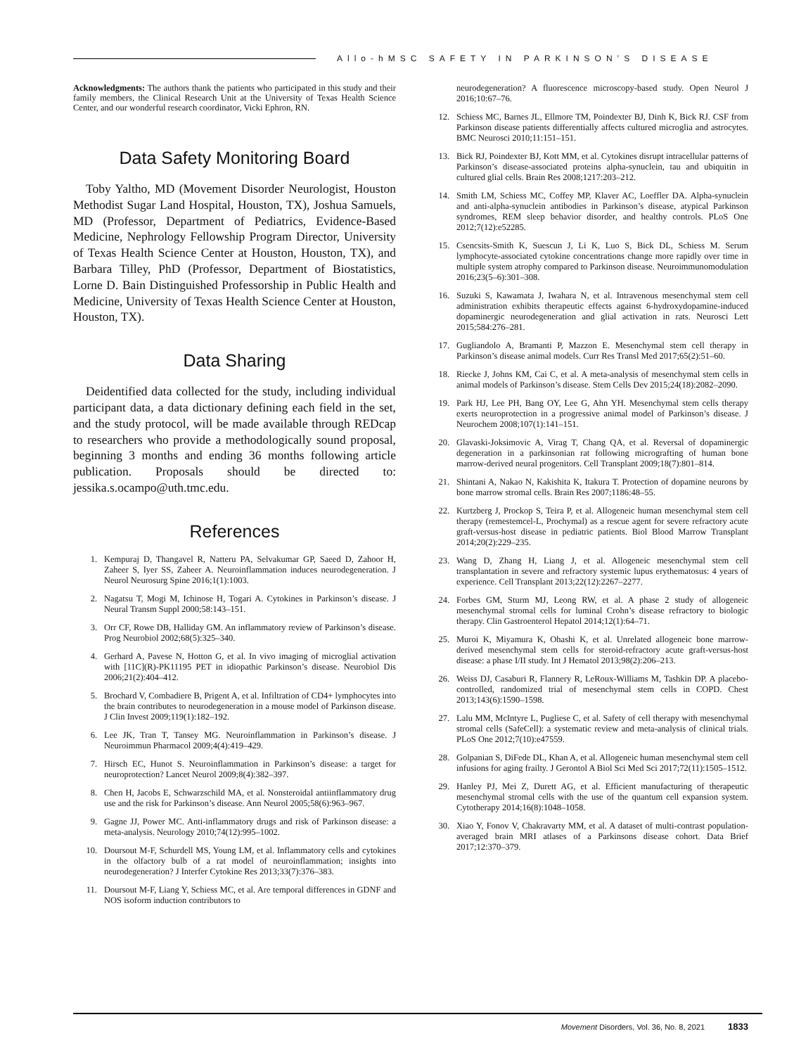Allo-hMSC SAFETY IN PARKINSON’S DISEASE
Acknowledgments: The authors thank the patients who participated in this study and their family members, the Clinical Research Unit at the University of Texas Health Science Center, and our wonderful research coordinator, Vicki Ephron, RN.
Data Safety Monitoring Board
Toby Yaltho, MD (Movement Disorder Neurologist, Houston Methodist Sugar Land Hospital, Houston, TX), Joshua Samuels, MD (Professor, Department of Pediatrics, Evidence-Based Medicine, Nephrology Fellowship Program Director, University of Texas Health Science Center at Houston, Houston, TX), and Barbara Tilley, PhD (Professor, Department of Biostatistics, Lorne D. Bain Distinguished Professorship in Public Health and Medicine, University of Texas Health Science Center at Houston, Houston, TX).
Data Sharing
Deidentified data collected for the study, including individual participant data, a data dictionary defining each field in the set, and the study protocol, will be made available through REDcap to researchers who provide a methodologically sound proposal, beginning 3 months and ending 36 months following article publication. Proposals should be directed to: jessika.s.ocampo@uth.tmc.edu.
References
1. Kempuraj D, Thangavel R, Natteru PA, Selvakumar GP, Saeed D, Zahoor H, Zaheer S, Iyer SS, Zaheer A. Neuroinflammation induces neurodegeneration. J Neurol Neurosurg Spine 2016;1(1):1003.
2. Nagatsu T, Mogi M, Ichinose H, Togari A. Cytokines in Parkinson’s disease. J Neural Transm Suppl 2000;58:143–151.
3. Orr CF, Rowe DB, Halliday GM. An inflammatory review of Parkinson’s disease. Prog Neurobiol 2002;68(5):325–340.
4. Gerhard A, Pavese N, Hotton G, et al. In vivo imaging of microglial activation with [11C](R)-PK11195 PET in idiopathic Parkinson’s disease. Neurobiol Dis 2006;21(2):404–412.
5. Brochard V, Combadiere B, Prigent A, et al. Infiltration of CD4+ lymphocytes into the brain contributes to neurodegeneration in a mouse model of Parkinson disease. J Clin Invest 2009;119(1):182–192.
6. Lee JK, Tran T, Tansey MG. Neuroinflammation in Parkinson’s disease. J Neuroimmun Pharmacol 2009;4(4):419–429.
7. Hirsch EC, Hunot S. Neuroinflammation in Parkinson’s disease: a target for neuroprotection? Lancet Neurol 2009;8(4):382–397.
8. Chen H, Jacobs E, Schwarzschild MA, et al. Nonsteroidal antiinflammatory drug use and the risk for Parkinson’s disease. Ann Neurol 2005;58(6):963–967.
9. Gagne JJ, Power MC. Anti-inflammatory drugs and risk of Parkinson disease: a meta-analysis. Neurology 2010;74(12):995–1002.
10. Doursout M-F, Schurdell MS, Young LM, et al. Inflammatory cells and cytokines in the olfactory bulb of a rat model of neuroinflammation; insights into neurodegeneration? J Interfer Cytokine Res 2013;33(7):376–383.
11. Doursout M-F, Liang Y, Schiess MC, et al. Are temporal differences in GDNF and NOS isoform induction contributors to
neurodegeneration? A fluorescence microscopy-based study. Open Neurol J 2016;10:67–76.
12. Schiess MC, Barnes JL, Ellmore TM, Poindexter BJ, Dinh K, Bick RJ. CSF from Parkinson disease patients differentially affects cultured microglia and astrocytes. BMC Neurosci 2010;11:151–151.
13. Bick RJ, Poindexter BJ, Kott MM, et al. Cytokines disrupt intracellular patterns of Parkinson’s disease-associated proteins alpha-synuclein, tau and ubiquitin in cultured glial cells. Brain Res 2008;1217:203–212.
14. Smith LM, Schiess MC, Coffey MP, Klaver AC, Loeffler DA. Alpha-synuclein and anti-alpha-synuclein antibodies in Parkinson’s disease, atypical Parkinson syndromes, REM sleep behavior disorder, and healthy controls. PLoS One 2012;7(12):e52285.
15. Csencsits-Smith K, Suescun J, Li K, Luo S, Bick DL, Schiess M. Serum lymphocyte-associated cytokine concentrations change more rapidly over time in multiple system atrophy compared to Parkinson disease. Neuroimmunomodulation 2016;23(5–6):301–308.
16. Suzuki S, Kawamata J, Iwahara N, et al. Intravenous mesenchymal stem cell administration exhibits therapeutic effects against 6-hydroxydopamine-induced dopaminergic neurodegeneration and glial activation in rats. Neurosci Lett 2015;584:276–281.
17. Gugliandolo A, Bramanti P, Mazzon E. Mesenchymal stem cell therapy in Parkinson’s disease animal models. Curr Res Transl Med 2017;65(2):51–60.
18. Riecke J, Johns KM, Cai C, et al. A meta-analysis of mesenchymal stem cells in animal models of Parkinson’s disease. Stem Cells Dev 2015;24(18):2082–2090.
19. Park HJ, Lee PH, Bang OY, Lee G, Ahn YH. Mesenchymal stem cells therapy exerts neuroprotection in a progressive animal model of Parkinson’s disease. J Neurochem 2008;107(1):141–151.
20. Glavaski-Joksimovic A, Virag T, Chang QA, et al. Reversal of dopaminergic degeneration in a parkinsonian rat following micrografting of human bone marrow-derived neural progenitors. Cell Transplant 2009;18(7):801–814.
21. Shintani A, Nakao N, Kakishita K, Itakura T. Protection of dopamine neurons by bone marrow stromal cells. Brain Res 2007;1186:48–55.
22. Kurtzberg J, Prockop S, Teira P, et al. Allogeneic human mesenchymal stem cell therapy (remestemcel-L, Prochymal) as a rescue agent for severe refractory acute graft-versus-host disease in pediatric patients. Biol Blood Marrow Transplant 2014;20(2):229–235.
23. Wang D, Zhang H, Liang J, et al. Allogeneic mesenchymal stem cell transplantation in severe and refractory systemic lupus erythematosus: 4 years of experience. Cell Transplant 2013;22(12):2267–2277.
24. Forbes GM, Sturm MJ, Leong RW, et al. A phase 2 study of allogeneic mesenchymal stromal cells for luminal Crohn’s disease refractory to biologic therapy. Clin Gastroenterol Hepatol 2014;12(1):64–71.
25. Muroi K, Miyamura K, Ohashi K, et al. Unrelated allogeneic bone marrow-derived mesenchymal stem cells for steroid-refractory acute graft-versus-host disease: a phase I/II study. Int J Hematol 2013;98(2):206–213.
26. Weiss DJ, Casaburi R, Flannery R, LeRoux-Williams M, Tashkin DP. A placebo-controlled, randomized trial of mesenchymal stem cells in COPD. Chest 2013;143(6):1590–1598.
27. Lalu MM, McIntyre L, Pugliese C, et al. Safety of cell therapy with mesenchymal stromal cells (SafeCell): a systematic review and meta-analysis of clinical trials. PLoS One 2012;7(10):e47559.
28. Golpanian S, DiFede DL, Khan A, et al. Allogeneic human mesenchymal stem cell infusions for aging frailty. J Gerontol A Biol Sci Med Sci 2017;72(11):1505–1512.
29. Hanley PJ, Mei Z, Durett AG, et al. Efficient manufacturing of therapeutic mesenchymal stromal cells with the use of the quantum cell expansion system. Cytotherapy 2014;16(8):1048–1058.
30. Xiao Y, Fonov V, Chakravarty MM, et al. A dataset of multi-contrast population-averaged brain MRI atlases of a Parkinsons disease cohort. Data Brief 2017;12:370–379.
Movement Disorders, Vol. 36, No. 8, 2021 1833